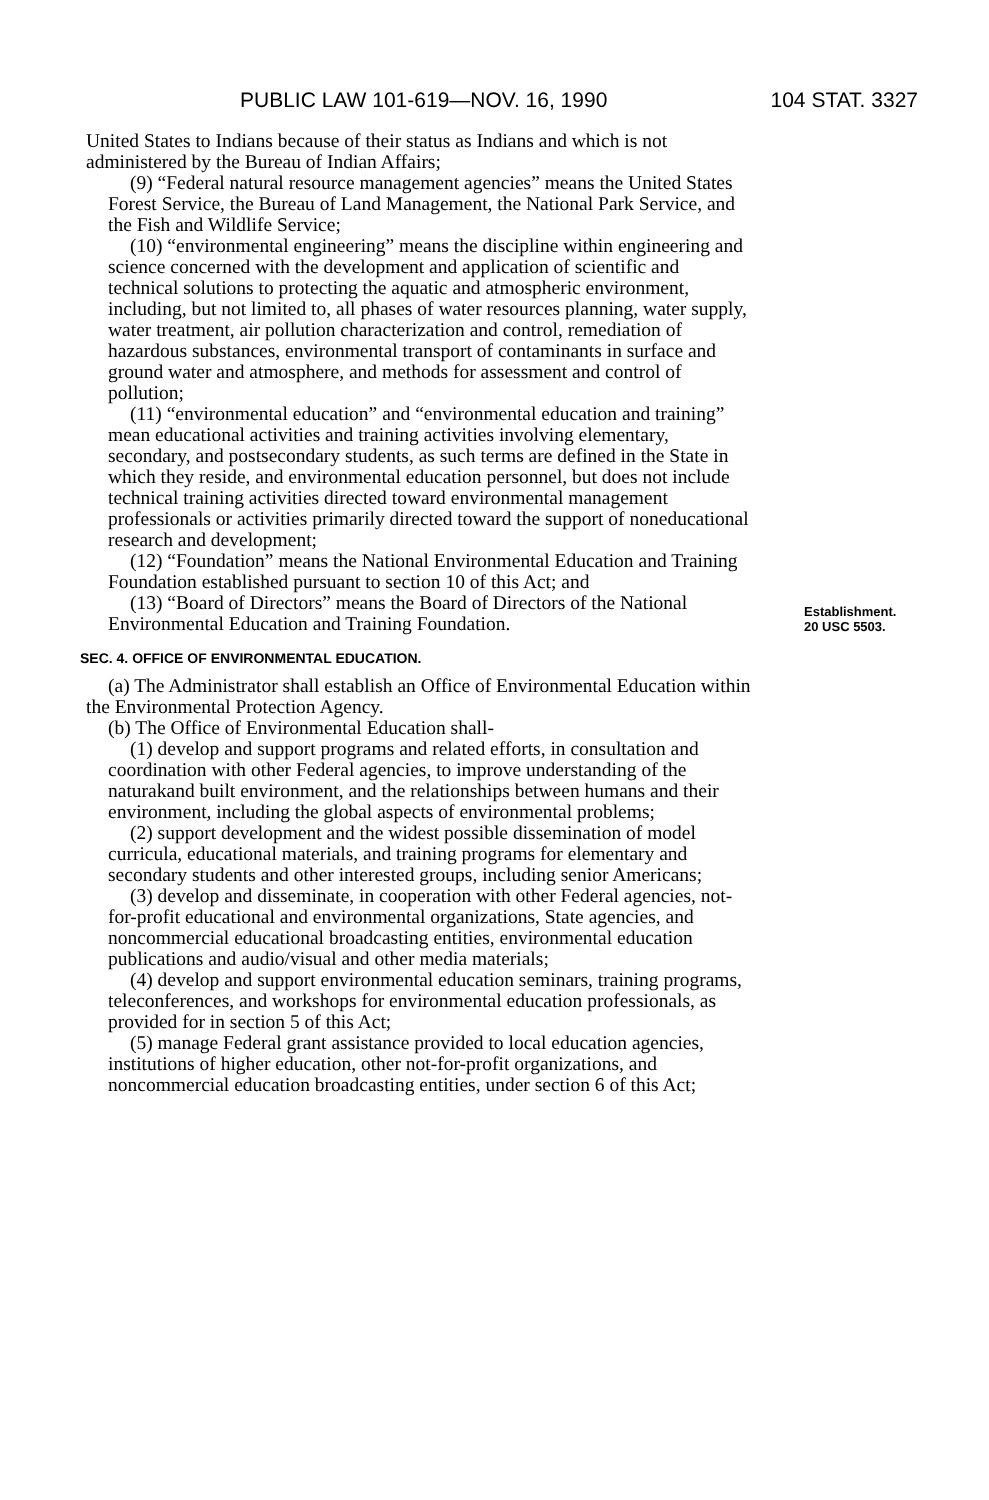PUBLIC LAW 101-619—NOV. 16, 1990 104 STAT. 3327
United States to Indians because of their status as Indians and which is not administered by the Bureau of Indian Affairs;
(9) “Federal natural resource management agencies” means the United States Forest Service, the Bureau of Land Management, the National Park Service, and the Fish and Wildlife Service;
(10) “environmental engineering” means the discipline within engineering and science concerned with the development and application of scientific and technical solutions to protecting the aquatic and atmospheric environment, including, but not limited to, all phases of water resources planning, water supply, water treatment, air pollution characterization and control, remediation of hazardous substances, environmental transport of contaminants in surface and ground water and atmosphere, and methods for assessment and control of pollution;
(11) “environmental education” and “environmental education and training” mean educational activities and training activities involving elementary, secondary, and postsecondary students, as such terms are defined in the State in which they reside, and environmental education personnel, but does not include technical training activities directed toward environmental management professionals or activities primarily directed toward the support of noneducational research and development;
(12) “Foundation” means the National Environmental Education and Training Foundation established pursuant to section 10 of this Act; and
(13) “Board of Directors” means the Board of Directors of the National Environmental Education and Training Foundation.
SEC. 4. OFFICE OF ENVIRONMENTAL EDUCATION.
(a) The Administrator shall establish an Office of Environmental Education within the Environmental Protection Agency.
(b) The Office of Environmental Education shall-
(1) develop and support programs and related efforts, in consultation and coordination with other Federal agencies, to improve understanding of the naturakand built environment, and the relationships between humans and their environment, including the global aspects of environmental problems;
(2) support development and the widest possible dissemination of model curricula, educational materials, and training programs for elementary and secondary students and other interested groups, including senior Americans;
(3) develop and disseminate, in cooperation with other Federal agencies, not-for-profit educational and environmental organizations, State agencies, and noncommercial educational broadcasting entities, environmental education publications and audio/visual and other media materials;
(4) develop and support environmental education seminars, training programs, teleconferences, and workshops for environmental education professionals, as provided for in section 5 of this Act;
(5) manage Federal grant assistance provided to local education agencies, institutions of higher education, other not-for-profit organizations, and noncommercial education broadcasting entities, under section 6 of this Act;
Establishment.
20 USC 5503.